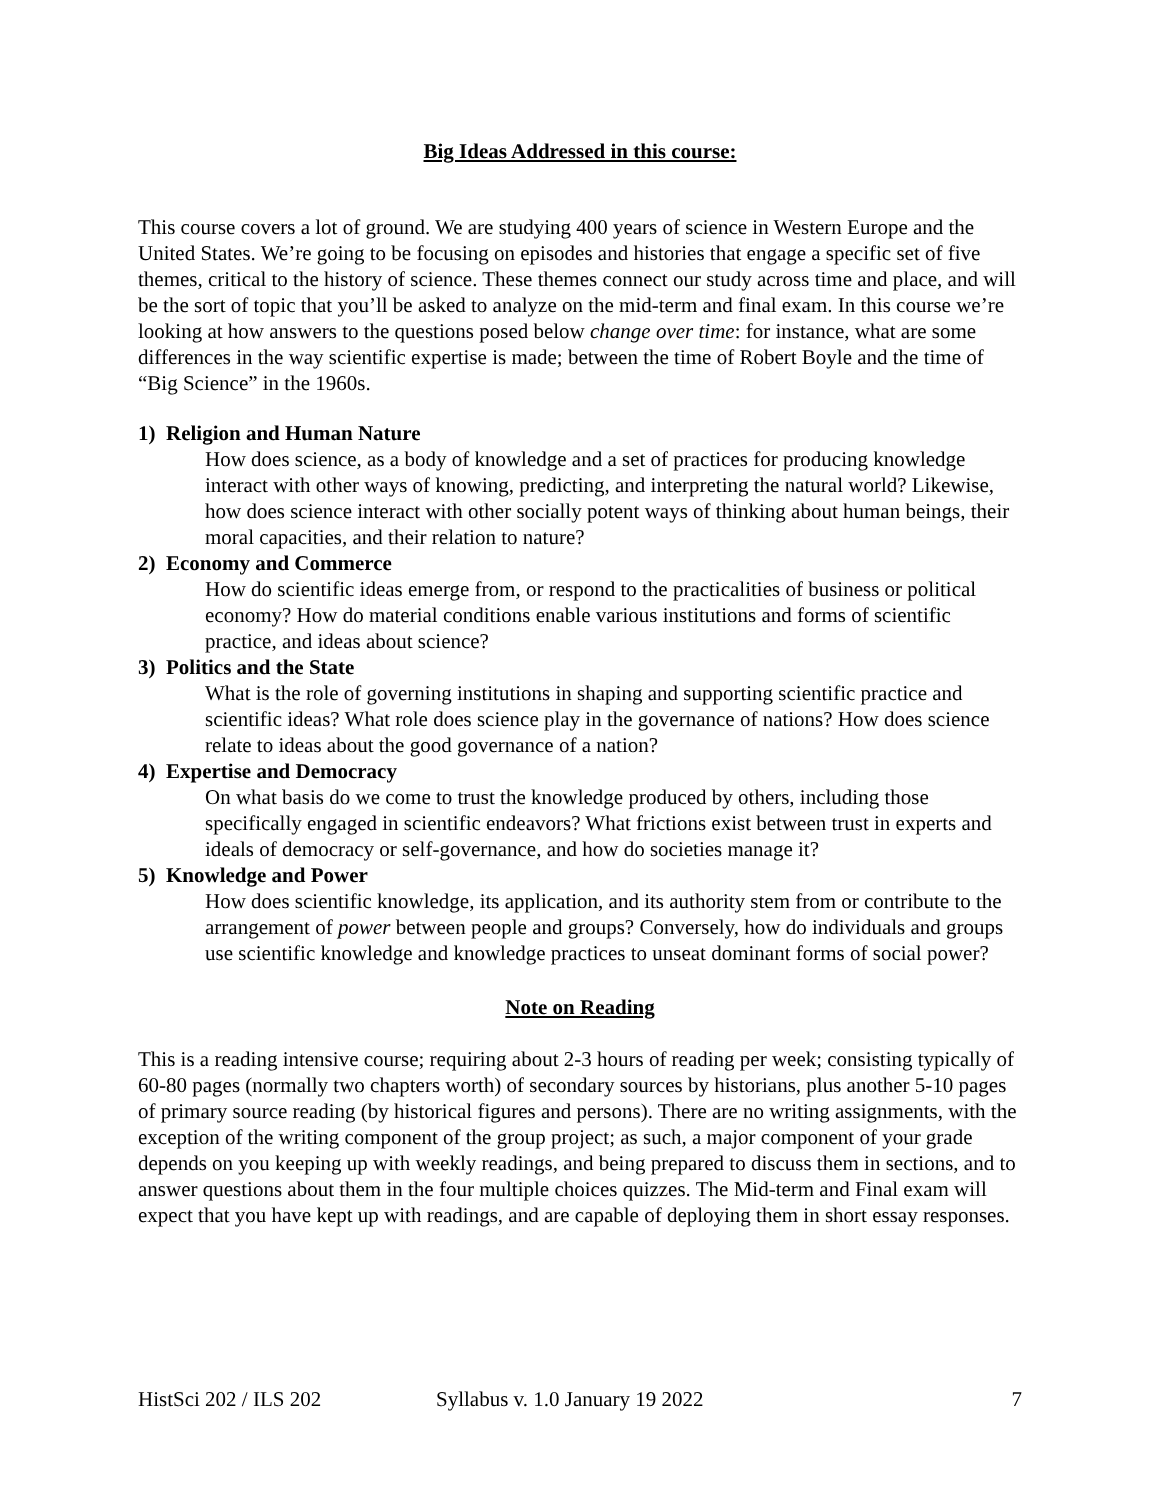Big Ideas Addressed in this course:
This course covers a lot of ground. We are studying 400 years of science in Western Europe and the United States. We’re going to be focusing on episodes and histories that engage a specific set of five themes, critical to the history of science. These themes connect our study across time and place, and will be the sort of topic that you’ll be asked to analyze on the mid-term and final exam. In this course we’re looking at how answers to the questions posed below change over time: for instance, what are some differences in the way scientific expertise is made; between the time of Robert Boyle and the time of “Big Science” in the 1960s.
1) Religion and Human Nature
How does science, as a body of knowledge and a set of practices for producing knowledge interact with other ways of knowing, predicting, and interpreting the natural world? Likewise, how does science interact with other socially potent ways of thinking about human beings, their moral capacities, and their relation to nature?
2) Economy and Commerce
How do scientific ideas emerge from, or respond to the practicalities of business or political economy? How do material conditions enable various institutions and forms of scientific practice, and ideas about science?
3) Politics and the State
What is the role of governing institutions in shaping and supporting scientific practice and scientific ideas? What role does science play in the governance of nations? How does science relate to ideas about the good governance of a nation?
4) Expertise and Democracy
On what basis do we come to trust the knowledge produced by others, including those specifically engaged in scientific endeavors? What frictions exist between trust in experts and ideals of democracy or self-governance, and how do societies manage it?
5) Knowledge and Power
How does scientific knowledge, its application, and its authority stem from or contribute to the arrangement of power between people and groups? Conversely, how do individuals and groups use scientific knowledge and knowledge practices to unseat dominant forms of social power?
Note on Reading
This is a reading intensive course; requiring about 2-3 hours of reading per week; consisting typically of 60-80 pages (normally two chapters worth) of secondary sources by historians, plus another 5-10 pages of primary source reading (by historical figures and persons). There are no writing assignments, with the exception of the writing component of the group project; as such, a major component of your grade depends on you keeping up with weekly readings, and being prepared to discuss them in sections, and to answer questions about them in the four multiple choices quizzes. The Mid-term and Final exam will expect that you have kept up with readings, and are capable of deploying them in short essay responses.
HistSci 202 / ILS 202 Syllabus v. 1.0 January 19 2022 7